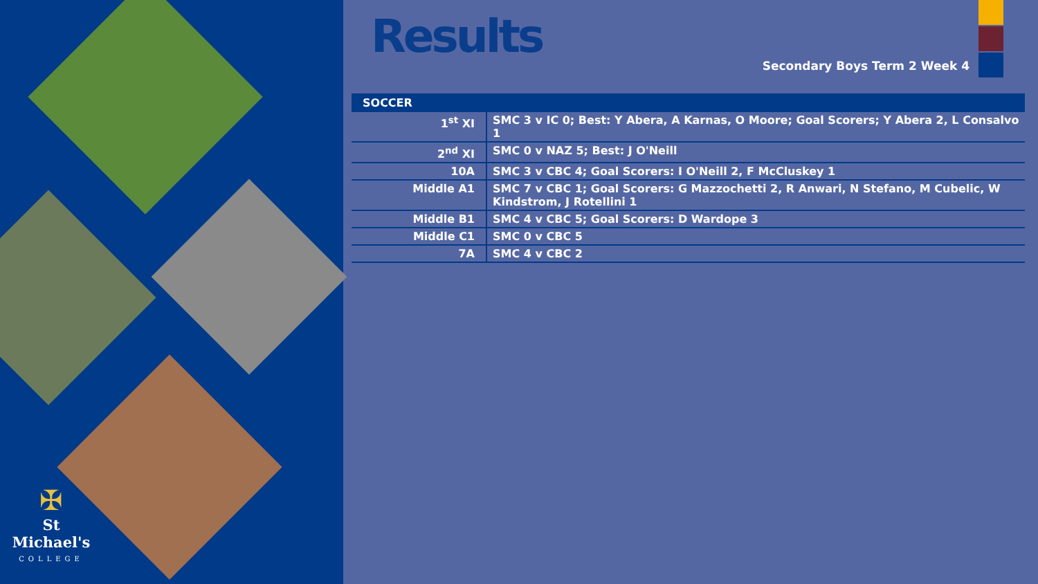✠
St Michael's
COLLEGE
Results
Secondary Boys Term 2 Week 4
| SOCCER | |
| --- | --- |
| 1<sup>st</sup> XI | SMC 3 v IC 0; Best: Y Abera, A Karnas, O Moore; Goal Scorers; Y Abera 2, L Consalvo 1 |
| 2<sup>nd</sup> XI | SMC 0 v NAZ 5; Best: J O'Neill |
| 10A | SMC 3 v CBC 4; Goal Scorers: I O'Neill 2, F McCluskey 1 |
| Middle A1 | SMC 7 v CBC 1; Goal Scorers: G Mazzochetti 2, R Anwari, N Stefano, M Cubelic, W Kindstrom, J Rotellini 1 |
| Middle B1 | SMC 4 v CBC 5; Goal Scorers: D Wardope 3 |
| Middle C1 | SMC 0 v CBC 5 |
| 7A | SMC 4 v CBC 2 |